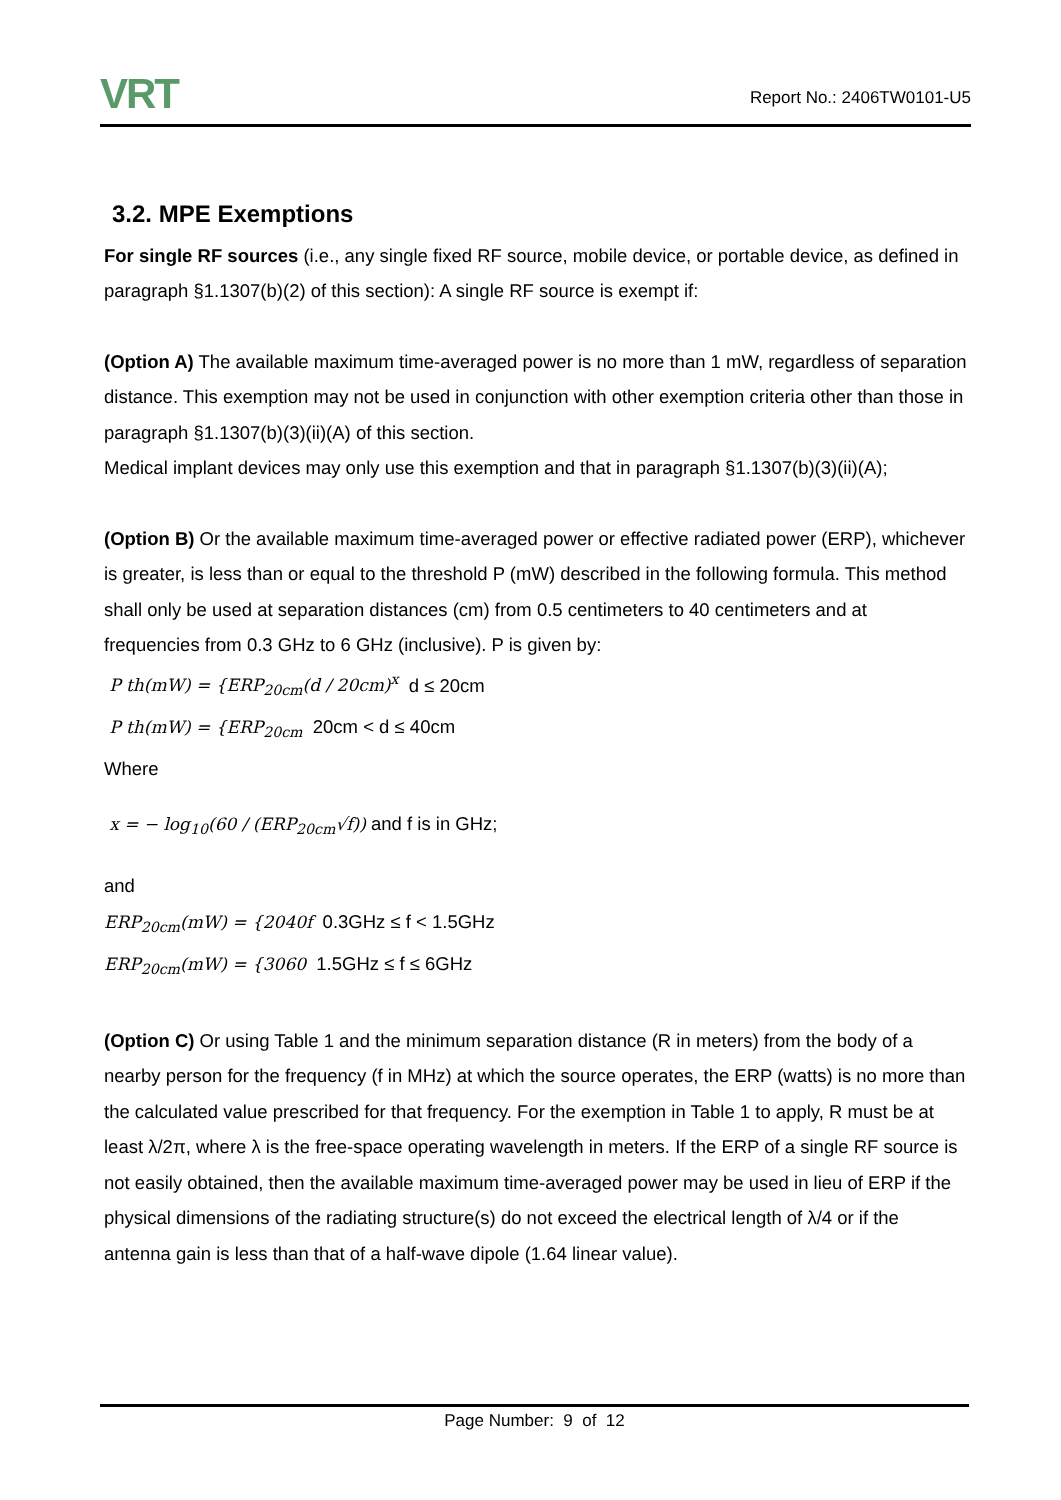VRT
Report No.: 2406TW0101-U5
3.2. MPE Exemptions
For single RF sources (i.e., any single fixed RF source, mobile device, or portable device, as defined in paragraph §1.1307(b)(2) of this section): A single RF source is exempt if:
(Option A) The available maximum time-averaged power is no more than 1 mW, regardless of separation distance. This exemption may not be used in conjunction with other exemption criteria other than those in paragraph §1.1307(b)(3)(ii)(A) of this section.
Medical implant devices may only use this exemption and that in paragraph §1.1307(b)(3)(ii)(A);
(Option B) Or the available maximum time-averaged power or effective radiated power (ERP), whichever is greater, is less than or equal to the threshold P (mW) described in the following formula. This method shall only be used at separation distances (cm) from 0.5 centimeters to 40 centimeters and at frequencies from 0.3 GHz to 6 GHz (inclusive). P is given by:
P th(mW) = {ERP<sub>20cm</sub>(d / 20cm)<sup>x</sup> d ≤ 20cm
P th(mW) = {ERP<sub>20cm</sub> 20cm < d ≤ 40cm
Where
x = − log<sub>10</sub>(60 / (ERP<sub>20cm</sub>√f)) and f is in GHz;
and
ERP<sub>20cm</sub>(mW) = {2040f 0.3GHz ≤ f < 1.5GHz
ERP<sub>20cm</sub>(mW) = {3060 1.5GHz ≤ f ≤ 6GHz
(Option C) Or using Table 1 and the minimum separation distance (R in meters) from the body of a nearby person for the frequency (f in MHz) at which the source operates, the ERP (watts) is no more than the calculated value prescribed for that frequency. For the exemption in Table 1 to apply, R must be at least λ/2π, where λ is the free-space operating wavelength in meters. If the ERP of a single RF source is not easily obtained, then the available maximum time-averaged power may be used in lieu of ERP if the physical dimensions of the radiating structure(s) do not exceed the electrical length of λ/4 or if the antenna gain is less than that of a half-wave dipole (1.64 linear value).
Page Number: 9 of 12